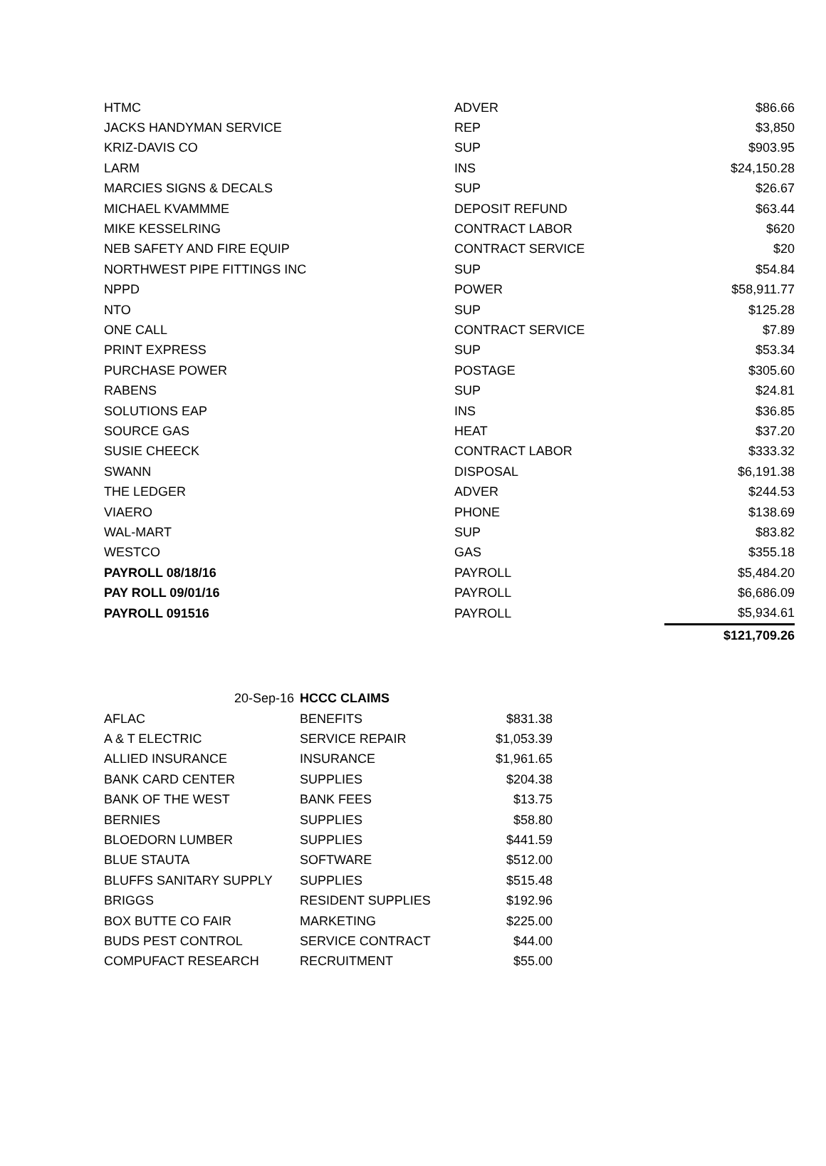| HTMC | ADVER | $86.66 |
| JACKS HANDYMAN SERVICE | REP | $3,850 |
| KRIZ-DAVIS CO | SUP | $903.95 |
| LARM | INS | $24,150.28 |
| MARCIES SIGNS & DECALS | SUP | $26.67 |
| MICHAEL KVAMMME | DEPOSIT REFUND | $63.44 |
| MIKE KESSELRING | CONTRACT LABOR | $620 |
| NEB SAFETY AND FIRE EQUIP | CONTRACT SERVICE | $20 |
| NORTHWEST PIPE FITTINGS INC | SUP | $54.84 |
| NPPD | POWER | $58,911.77 |
| NTO | SUP | $125.28 |
| ONE CALL | CONTRACT SERVICE | $7.89 |
| PRINT EXPRESS | SUP | $53.34 |
| PURCHASE POWER | POSTAGE | $305.60 |
| RABENS | SUP | $24.81 |
| SOLUTIONS EAP | INS | $36.85 |
| SOURCE GAS | HEAT | $37.20 |
| SUSIE CHEECK | CONTRACT LABOR | $333.32 |
| SWANN | DISPOSAL | $6,191.38 |
| THE LEDGER | ADVER | $244.53 |
| VIAERO | PHONE | $138.69 |
| WAL-MART | SUP | $83.82 |
| WESTCO | GAS | $355.18 |
| PAYROLL 08/18/16 | PAYROLL | $5,484.20 |
| PAY ROLL 09/01/16 | PAYROLL | $6,686.09 |
| PAYROLL 091516 | PAYROLL | $5,934.61 |
| | | $121,709.26 |
| 20-Sep-16 | HCCC CLAIMS | |
| AFLAC | BENEFITS | $831.38 |
| A & T ELECTRIC | SERVICE REPAIR | $1,053.39 |
| ALLIED INSURANCE | INSURANCE | $1,961.65 |
| BANK CARD CENTER | SUPPLIES | $204.38 |
| BANK OF THE WEST | BANK FEES | $13.75 |
| BERNIES | SUPPLIES | $58.80 |
| BLOEDORN LUMBER | SUPPLIES | $441.59 |
| BLUE STAUTA | SOFTWARE | $512.00 |
| BLUFFS SANITARY SUPPLY | SUPPLIES | $515.48 |
| BRIGGS | RESIDENT SUPPLIES | $192.96 |
| BOX BUTTE CO FAIR | MARKETING | $225.00 |
| BUDS PEST CONTROL | SERVICE CONTRACT | $44.00 |
| COMPUFACT RESEARCH | RECRUITMENT | $55.00 |